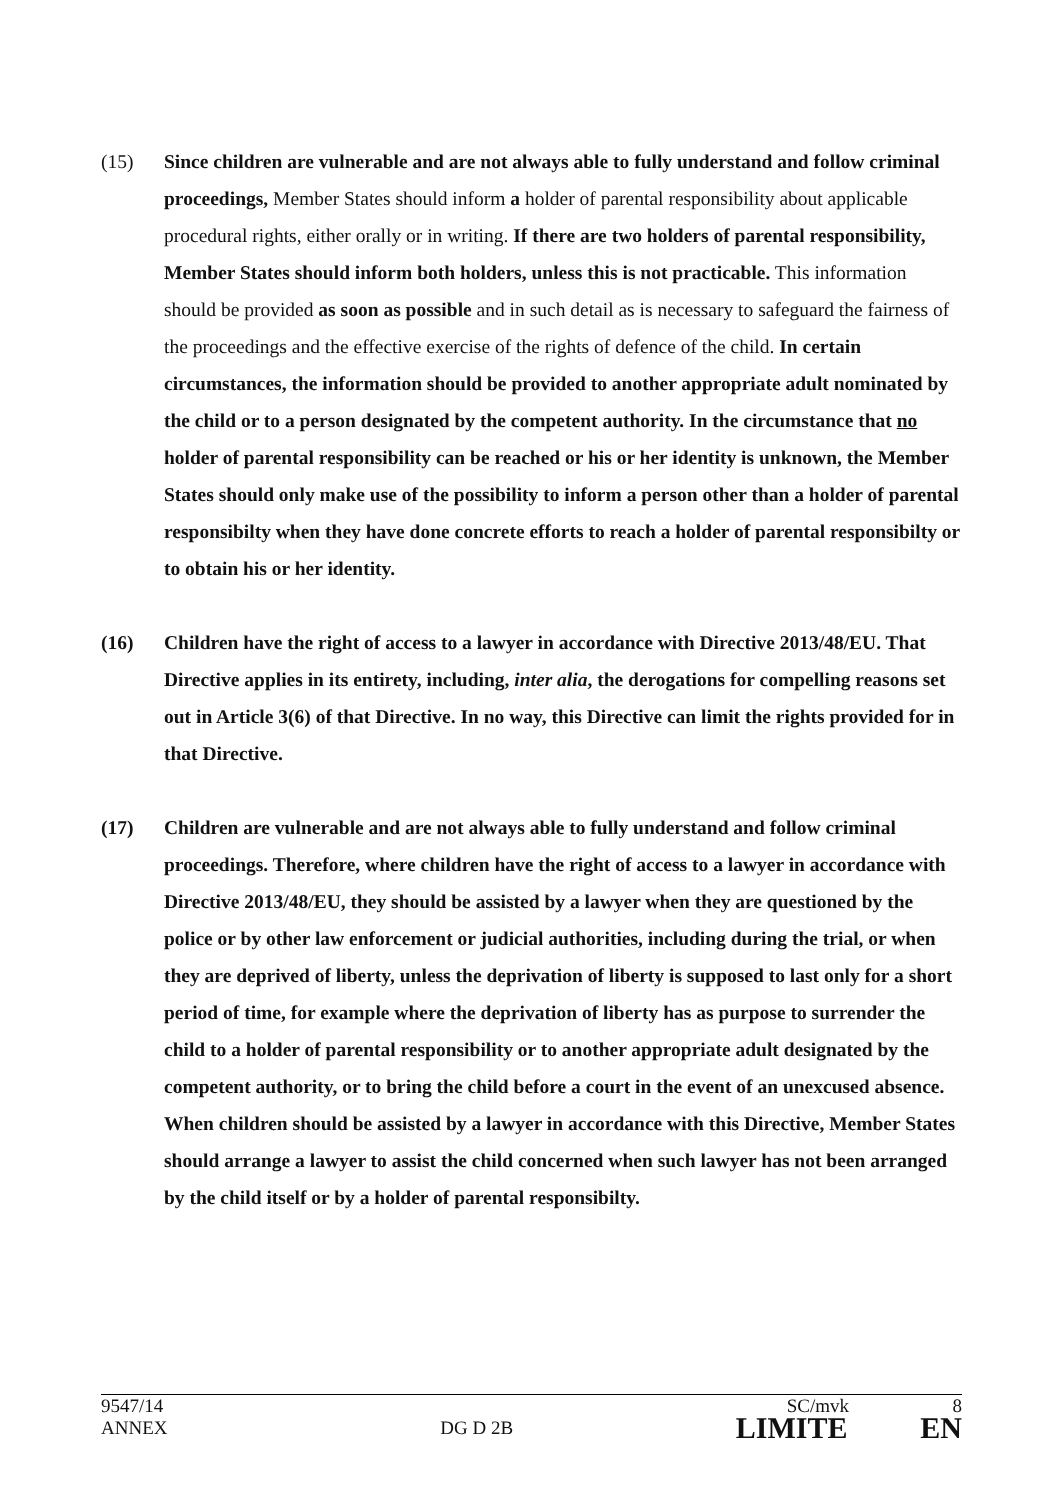(15) Since children are vulnerable and are not always able to fully understand and follow criminal proceedings, Member States should inform a holder of parental responsibility about applicable procedural rights, either orally or in writing. If there are two holders of parental responsibility, Member States should inform both holders, unless this is not practicable. This information should be provided as soon as possible and in such detail as is necessary to safeguard the fairness of the proceedings and the effective exercise of the rights of defence of the child. In certain circumstances, the information should be provided to another appropriate adult nominated by the child or to a person designated by the competent authority. In the circumstance that no holder of parental responsibility can be reached or his or her identity is unknown, the Member States should only make use of the possibility to inform a person other than a holder of parental responsibilty when they have done concrete efforts to reach a holder of parental responsibilty or to obtain his or her identity.
(16) Children have the right of access to a lawyer in accordance with Directive 2013/48/EU. That Directive applies in its entirety, including, inter alia, the derogations for compelling reasons set out in Article 3(6) of that Directive. In no way, this Directive can limit the rights provided for in that Directive.
(17) Children are vulnerable and are not always able to fully understand and follow criminal proceedings. Therefore, where children have the right of access to a lawyer in accordance with Directive 2013/48/EU, they should be assisted by a lawyer when they are questioned by the police or by other law enforcement or judicial authorities, including during the trial, or when they are deprived of liberty, unless the deprivation of liberty is supposed to last only for a short period of time, for example where the deprivation of liberty has as purpose to surrender the child to a holder of parental responsibility or to another appropriate adult designated by the competent authority, or to bring the child before a court in the event of an unexcused absence. When children should be assisted by a lawyer in accordance with this Directive, Member States should arrange a lawyer to assist the child concerned when such lawyer has not been arranged by the child itself or by a holder of parental responsibilty.
9547/14 SC/mvk 8
ANNEX DG D 2B LIMITE EN